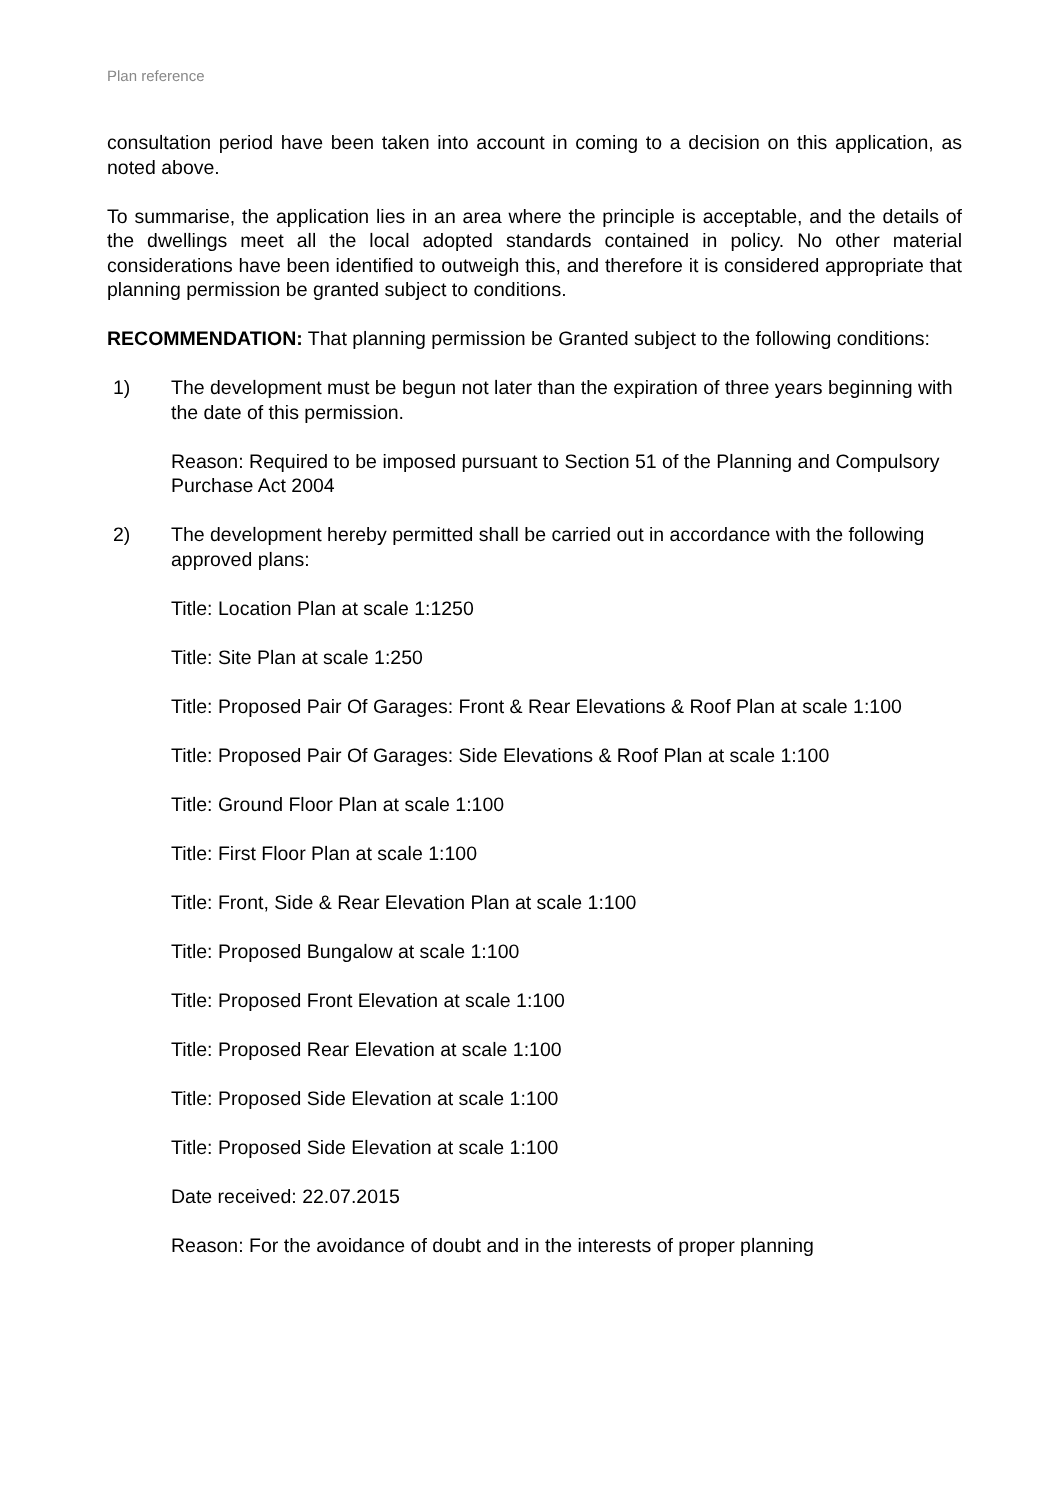Plan reference
consultation period have been taken into account in coming to a decision on this application, as noted above.
To summarise, the application lies in an area where the principle is acceptable, and the details of the dwellings meet all the local adopted standards contained in policy. No other material considerations have been identified to outweigh this, and therefore it is considered appropriate that planning permission be granted subject to conditions.
RECOMMENDATION: That planning permission be Granted subject to the following conditions:
1) The development must be begun not later than the expiration of three years beginning with the date of this permission.
Reason: Required to be imposed pursuant to Section 51 of the Planning and Compulsory Purchase Act 2004
2) The development hereby permitted shall be carried out in accordance with the following approved plans:
Title: Location Plan at scale 1:1250
Title: Site Plan at scale 1:250
Title: Proposed Pair Of Garages: Front & Rear Elevations & Roof Plan at scale 1:100
Title: Proposed Pair Of Garages: Side Elevations & Roof Plan at scale 1:100
Title: Ground Floor Plan at scale 1:100
Title: First Floor Plan at scale 1:100
Title: Front, Side & Rear Elevation Plan at scale 1:100
Title: Proposed Bungalow at scale 1:100
Title: Proposed Front Elevation at scale 1:100
Title: Proposed Rear Elevation at scale 1:100
Title: Proposed Side Elevation at scale 1:100
Title: Proposed Side Elevation at scale 1:100
Date received: 22.07.2015
Reason: For the avoidance of doubt and in the interests of proper planning